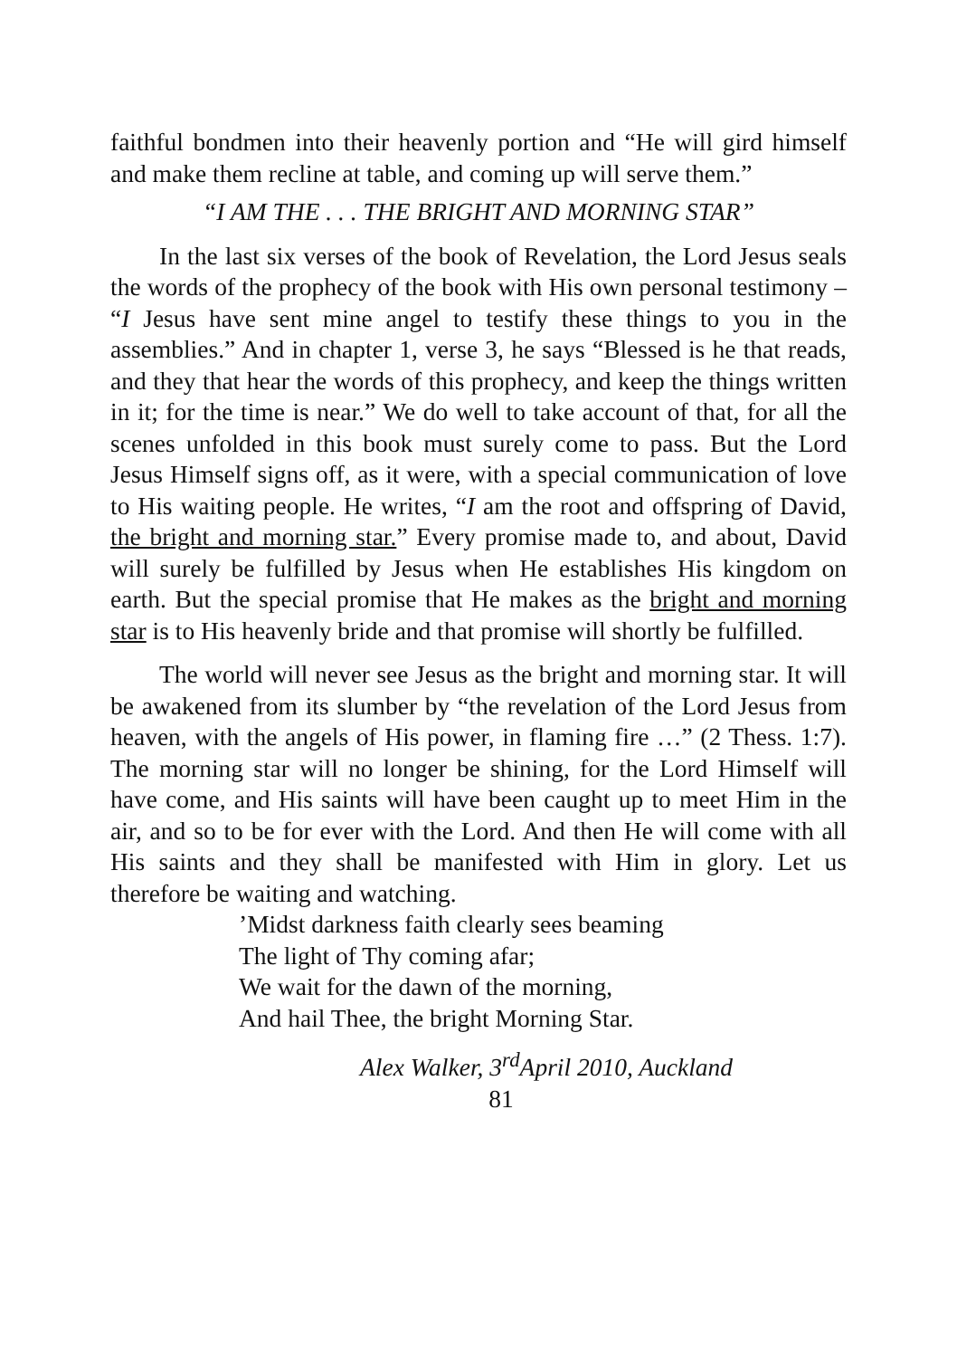faithful bondmen into their heavenly portion and “He will gird himself and make them recline at table, and coming up will serve them.”
“I AM THE . . . THE BRIGHT AND MORNING STAR”
In the last six verses of the book of Revelation, the Lord Jesus seals the words of the prophecy of the book with His own personal testimony – “I Jesus have sent mine angel to testify these things to you in the assemblies.” And in chapter 1, verse 3, he says “Blessed is he that reads, and they that hear the words of this prophecy, and keep the things written in it; for the time is near.” We do well to take account of that, for all the scenes unfolded in this book must surely come to pass. But the Lord Jesus Himself signs off, as it were, with a special communication of love to His waiting people. He writes, “I am the root and offspring of David, the bright and morning star.” Every promise made to, and about, David will surely be fulfilled by Jesus when He establishes His kingdom on earth. But the special promise that He makes as the bright and morning star is to His heavenly bride and that promise will shortly be fulfilled.
The world will never see Jesus as the bright and morning star. It will be awakened from its slumber by “the revelation of the Lord Jesus from heaven, with the angels of His power, in flaming fire …” (2 Thess. 1:7). The morning star will no longer be shining, for the Lord Himself will have come, and His saints will have been caught up to meet Him in the air, and so to be for ever with the Lord. And then He will come with all His saints and they shall be manifested with Him in glory. Let us therefore be waiting and watching.
’Midst darkness faith clearly sees beaming
The light of Thy coming afar;
We wait for the dawn of the morning,
And hail Thee, the bright Morning Star.
Alex Walker, 3<sup>rd</sup>April 2010, Auckland
81